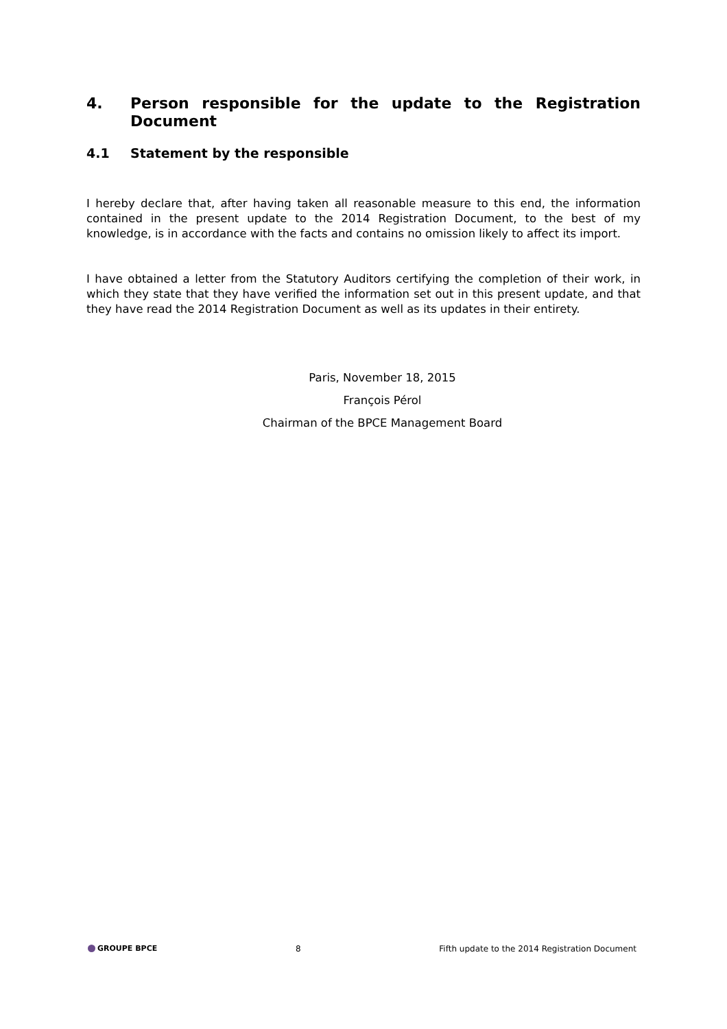4. Person responsible for the update to the Registration Document
4.1 Statement by the responsible
I hereby declare that, after having taken all reasonable measure to this end, the information contained in the present update to the 2014 Registration Document, to the best of my knowledge, is in accordance with the facts and contains no omission likely to affect its import.
I have obtained a letter from the Statutory Auditors certifying the completion of their work, in which they state that they have verified the information set out in this present update, and that they have read the 2014 Registration Document as well as its updates in their entirety.
Paris, November 18, 2015
François Pérol
Chairman of the BPCE Management Board
GROUPE BPCE 8 Fifth update to the 2014 Registration Document